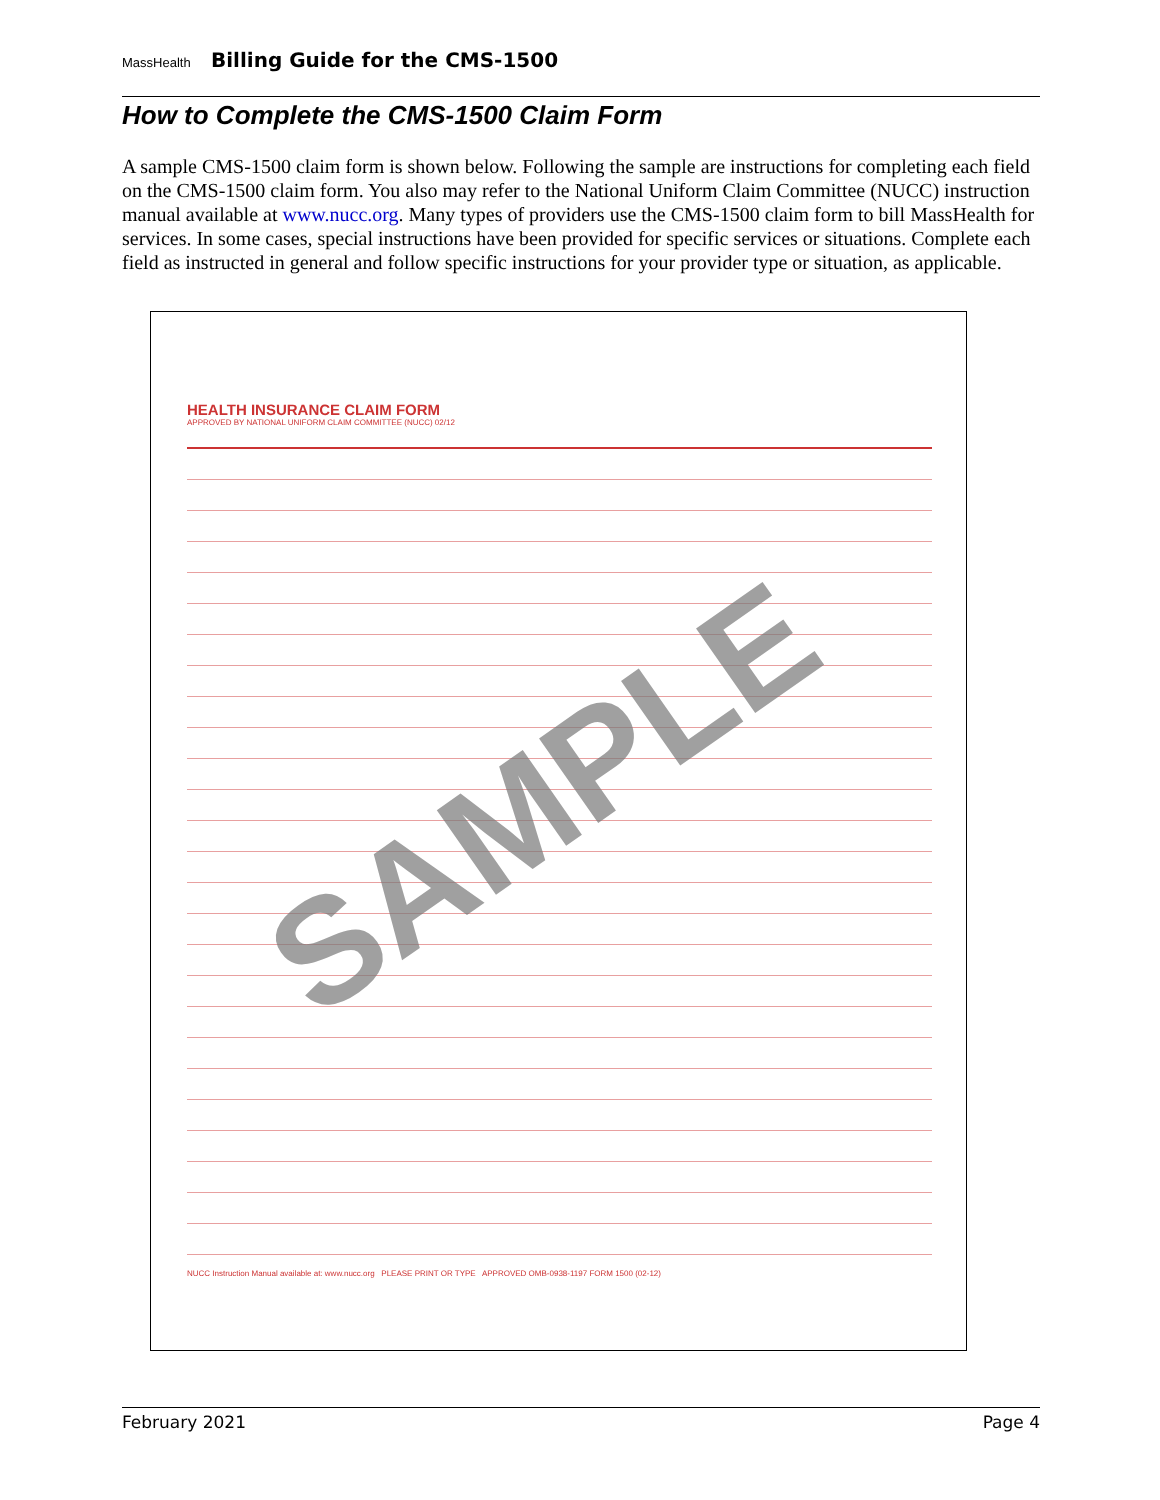MassHealth Billing Guide for the CMS-1500
How to Complete the CMS-1500 Claim Form
A sample CMS-1500 claim form is shown below. Following the sample are instructions for completing each field on the CMS-1500 claim form. You also may refer to the National Uniform Claim Committee (NUCC) instruction manual available at www.nucc.org. Many types of providers use the CMS-1500 claim form to bill MassHealth for services. In some cases, special instructions have been provided for specific services or situations. Complete each field as instructed in general and follow specific instructions for your provider type or situation, as applicable.
HEALTH INSURANCE CLAIM FORM
APPROVED BY NATIONAL UNIFORM CLAIM COMMITTEE (NUCC) 02/12
NUCC Instruction Manual available at: www.nucc.org PLEASE PRINT OR TYPE APPROVED OMB-0938-1197 FORM 1500 (02-12)
SAMPLE
February 2021 Page 4